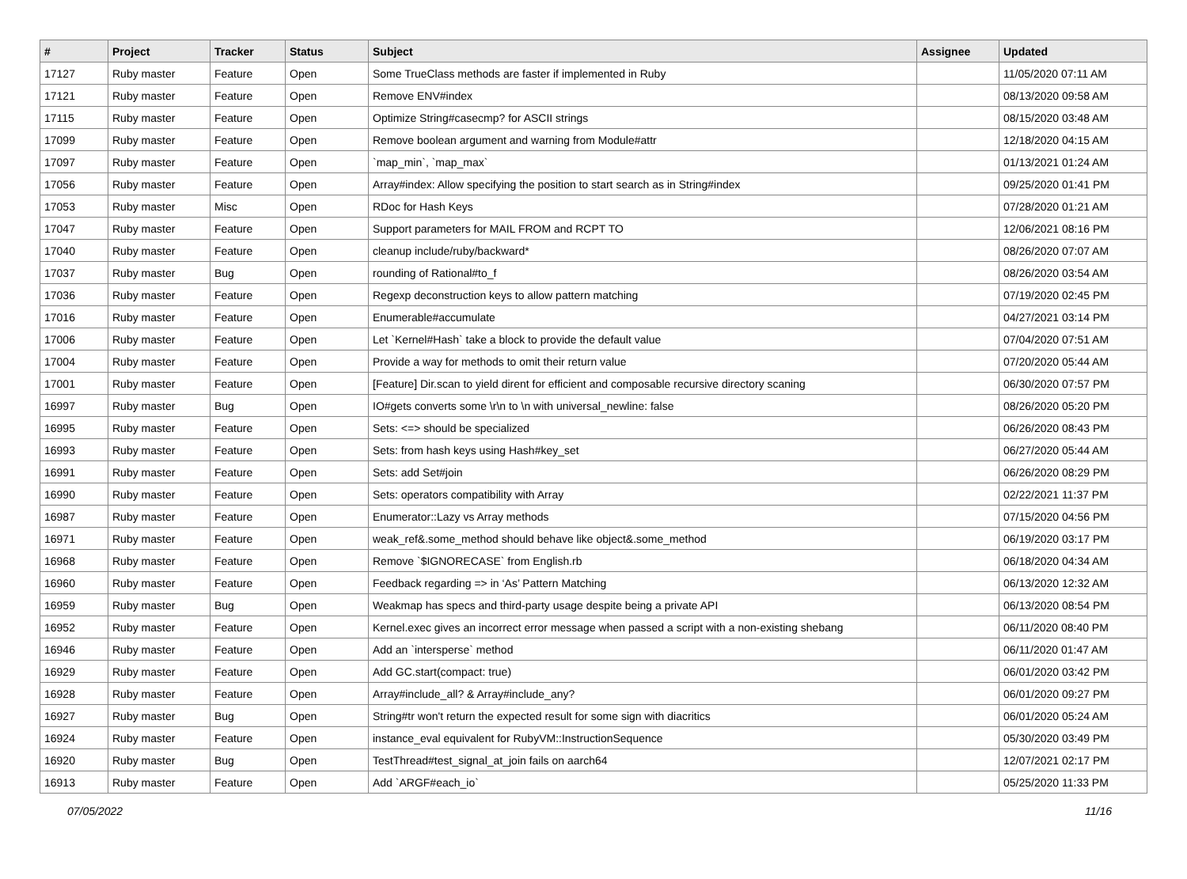| # | Project | Tracker | Status | Subject | Assignee | Updated |
| --- | --- | --- | --- | --- | --- | --- |
| 17127 | Ruby master | Feature | Open | Some TrueClass methods are faster if implemented in Ruby | | 11/05/2020 07:11 AM |
| 17121 | Ruby master | Feature | Open | Remove ENV#index | | 08/13/2020 09:58 AM |
| 17115 | Ruby master | Feature | Open | Optimize String#casecmp? for ASCII strings | | 08/15/2020 03:48 AM |
| 17099 | Ruby master | Feature | Open | Remove boolean argument and warning from Module#attr | | 12/18/2020 04:15 AM |
| 17097 | Ruby master | Feature | Open | `map_min`, `map_max` | | 01/13/2021 01:24 AM |
| 17056 | Ruby master | Feature | Open | Array#index: Allow specifying the position to start search as in String#index | | 09/25/2020 01:41 PM |
| 17053 | Ruby master | Misc | Open | RDoc for Hash Keys | | 07/28/2020 01:21 AM |
| 17047 | Ruby master | Feature | Open | Support parameters for MAIL FROM and RCPT TO | | 12/06/2021 08:16 PM |
| 17040 | Ruby master | Feature | Open | cleanup include/ruby/backward* | | 08/26/2020 07:07 AM |
| 17037 | Ruby master | Bug | Open | rounding of Rational#to_f | | 08/26/2020 03:54 AM |
| 17036 | Ruby master | Feature | Open | Regexp deconstruction keys to allow pattern matching | | 07/19/2020 02:45 PM |
| 17016 | Ruby master | Feature | Open | Enumerable#accumulate | | 04/27/2021 03:14 PM |
| 17006 | Ruby master | Feature | Open | Let `Kernel#Hash` take a block to provide the default value | | 07/04/2020 07:51 AM |
| 17004 | Ruby master | Feature | Open | Provide a way for methods to omit their return value | | 07/20/2020 05:44 AM |
| 17001 | Ruby master | Feature | Open | [Feature] Dir.scan to yield dirent for efficient and composable recursive directory scaning | | 06/30/2020 07:57 PM |
| 16997 | Ruby master | Bug | Open | IO#gets converts some \r\n to \n with universal_newline: false | | 08/26/2020 05:20 PM |
| 16995 | Ruby master | Feature | Open | Sets: <=> should be specialized | | 06/26/2020 08:43 PM |
| 16993 | Ruby master | Feature | Open | Sets: from hash keys using Hash#key_set | | 06/27/2020 05:44 AM |
| 16991 | Ruby master | Feature | Open | Sets: add Set#join | | 06/26/2020 08:29 PM |
| 16990 | Ruby master | Feature | Open | Sets: operators compatibility with Array | | 02/22/2021 11:37 PM |
| 16987 | Ruby master | Feature | Open | Enumerator::Lazy vs Array methods | | 07/15/2020 04:56 PM |
| 16971 | Ruby master | Feature | Open | weak_ref&.some_method should behave like object&.some_method | | 06/19/2020 03:17 PM |
| 16968 | Ruby master | Feature | Open | Remove `$IGNORECASE` from English.rb | | 06/18/2020 04:34 AM |
| 16960 | Ruby master | Feature | Open | Feedback regarding => in ‘As’ Pattern Matching | | 06/13/2020 12:32 AM |
| 16959 | Ruby master | Bug | Open | Weakmap has specs and third-party usage despite being a private API | | 06/13/2020 08:54 PM |
| 16952 | Ruby master | Feature | Open | Kernel.exec gives an incorrect error message when passed a script with a non-existing shebang | | 06/11/2020 08:40 PM |
| 16946 | Ruby master | Feature | Open | Add an `intersperse` method | | 06/11/2020 01:47 AM |
| 16929 | Ruby master | Feature | Open | Add GC.start(compact: true) | | 06/01/2020 03:42 PM |
| 16928 | Ruby master | Feature | Open | Array#include_all? & Array#include_any? | | 06/01/2020 09:27 PM |
| 16927 | Ruby master | Bug | Open | String#tr won't return the expected result for some sign with diacritics | | 06/01/2020 05:24 AM |
| 16924 | Ruby master | Feature | Open | instance_eval equivalent for RubyVM::InstructionSequence | | 05/30/2020 03:49 PM |
| 16920 | Ruby master | Bug | Open | TestThread#test_signal_at_join fails on aarch64 | | 12/07/2021 02:17 PM |
| 16913 | Ruby master | Feature | Open | Add `ARGF#each_io` | | 05/25/2020 11:33 PM |
07/05/2022 11/16